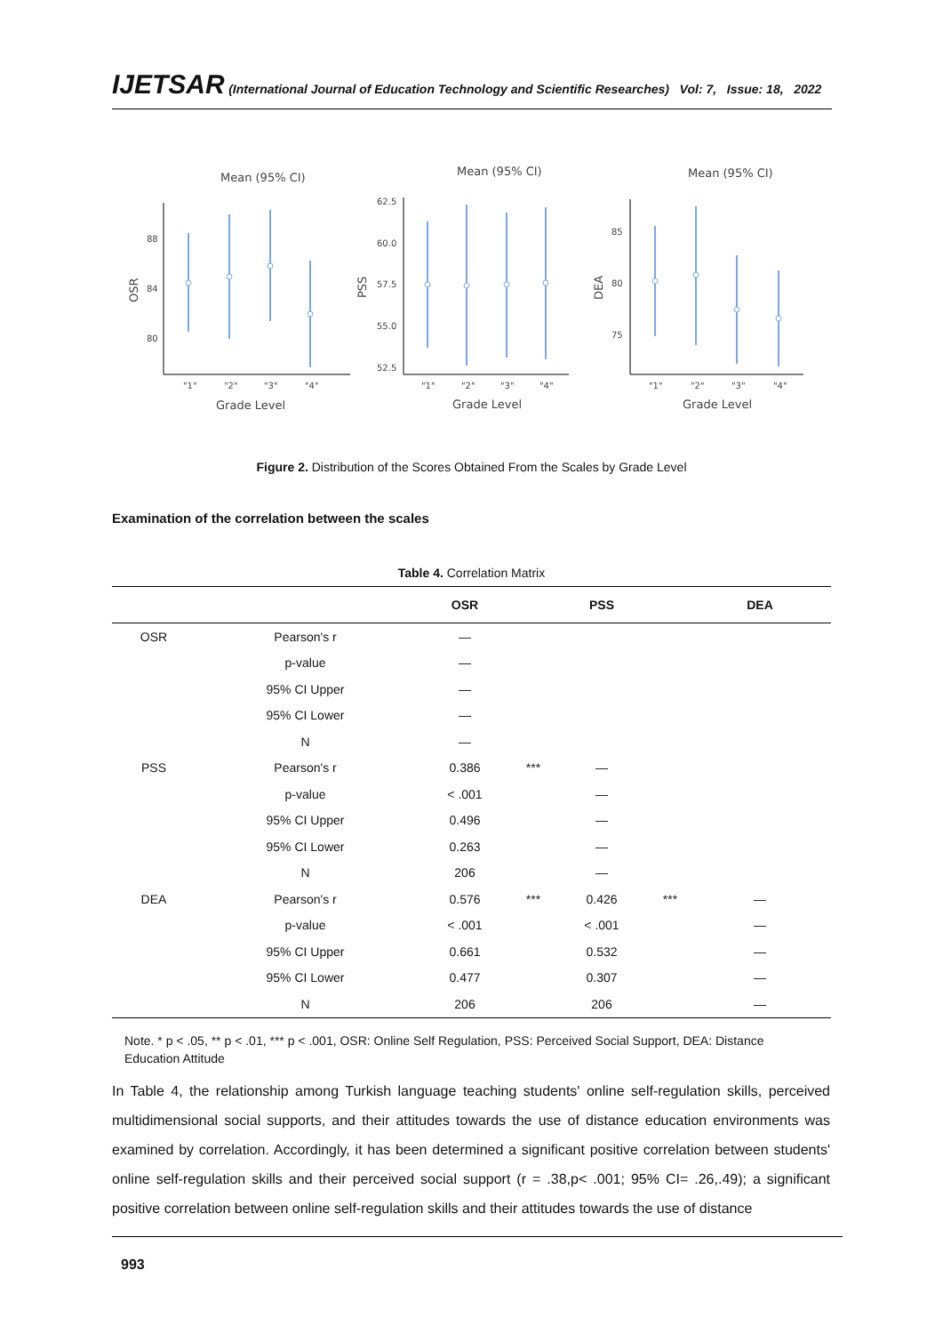IJETSAR (International Journal of Education Technology and Scientific Researches) Vol: 7, Issue: 18, 2022
Mean (95% CI)
Mean (95% CI)
Mean (95% CI)
88
84
80
62.5
60.0
57.5
55.0
52.5
85
80
75
"1"
"2"
"3"
"4"
"1"
"2"
"3"
"4"
"1"
"2"
"3"
"4"
Grade Level
Grade Level
Grade Level
OSR
PSS
DEA
Figure 2. Distribution of the Scores Obtained From the Scales by Grade Level
Examination of the correlation between the scales
Table 4. Correlation Matrix
| | | OSR | | PSS | | DEA |
| --- | --- | --- | --- | --- | --- | --- |
| OSR | Pearson's r | — | | | | |
| | p-value | — | | | | |
| | 95% CI Upper | — | | | | |
| | 95% CI Lower | — | | | | |
| | N | — | | | | |
| PSS | Pearson's r | 0.386 | *** | — | | |
| | p-value | < .001 | | — | | |
| | 95% CI Upper | 0.496 | | — | | |
| | 95% CI Lower | 0.263 | | — | | |
| | N | 206 | | — | | |
| DEA | Pearson's r | 0.576 | *** | 0.426 | *** | — |
| | p-value | < .001 | | < .001 | | — |
| | 95% CI Upper | 0.661 | | 0.532 | | — |
| | 95% CI Lower | 0.477 | | 0.307 | | — |
| | N | 206 | | 206 | | — |
Note. * p < .05, ** p < .01, *** p < .001, OSR: Online Self Regulation, PSS: Perceived Social Support, DEA: Distance Education Attitude
In Table 4, the relationship among Turkish language teaching students' online self-regulation skills, perceived multidimensional social supports, and their attitudes towards the use of distance education environments was examined by correlation. Accordingly, it has been determined a significant positive correlation between students' online self-regulation skills and their perceived social support (r = .38,p< .001; 95% CI= .26,.49); a significant positive correlation between online self-regulation skills and their attitudes towards the use of distance
993